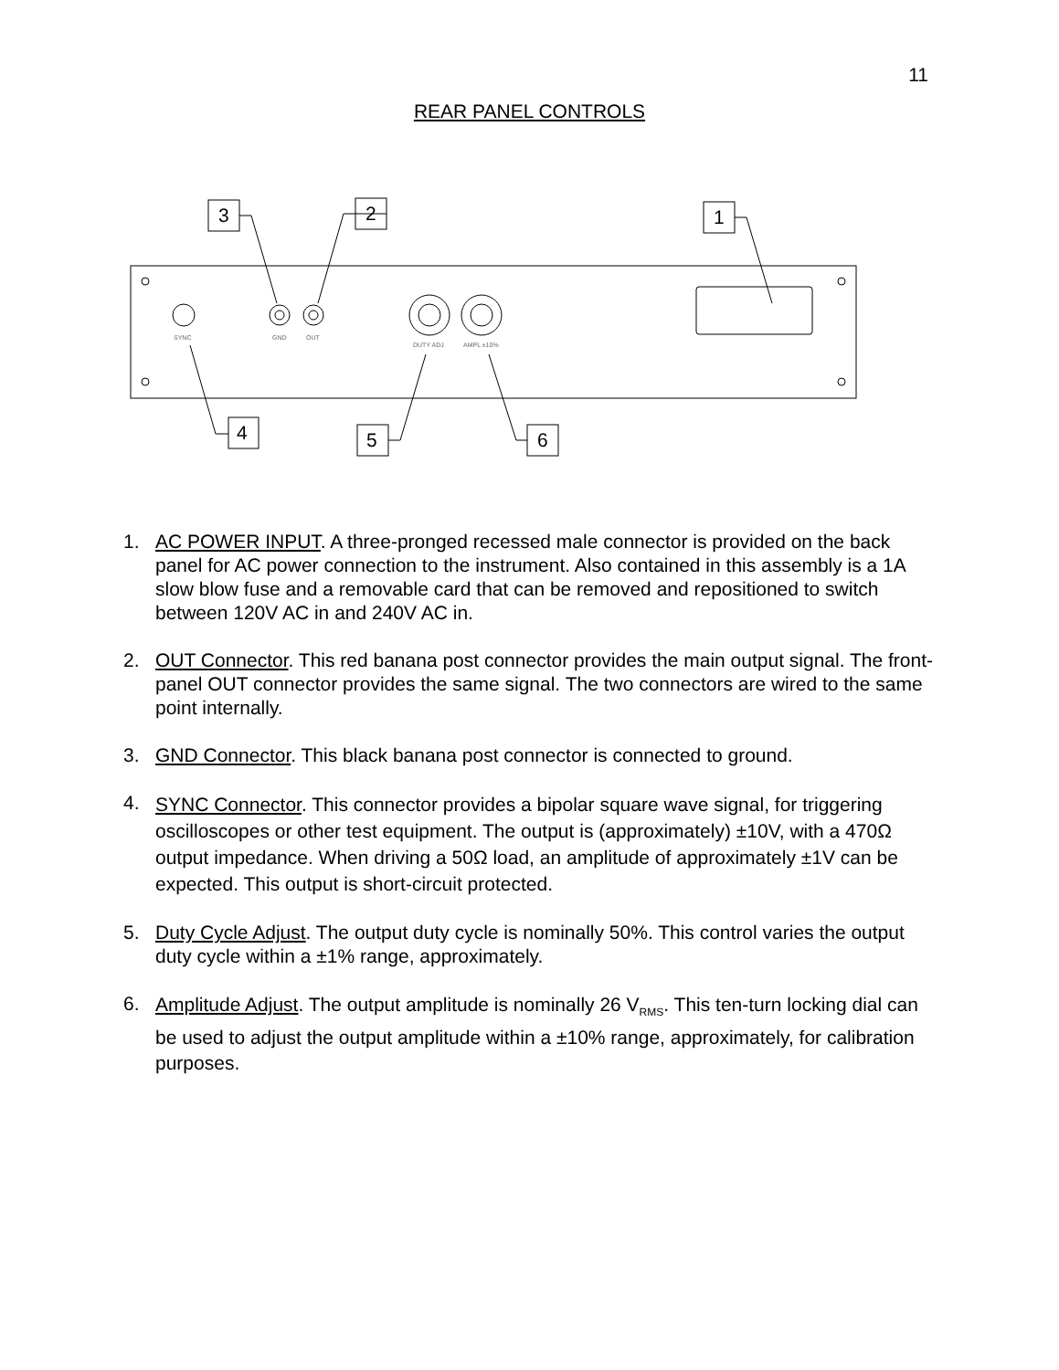11
REAR PANEL CONTROLS
3
2
1
4
5
6
SYNC
GND
OUT
DUTY ADJ
AMPL ±10%
1. AC POWER INPUT. A three-pronged recessed male connector is provided on the back panel for AC power connection to the instrument. Also contained in this assembly is a 1A slow blow fuse and a removable card that can be removed and repositioned to switch between 120V AC in and 240V AC in.
2. OUT Connector. This red banana post connector provides the main output signal. The front-panel OUT connector provides the same signal. The two connectors are wired to the same point internally.
3. GND Connector. This black banana post connector is connected to ground.
4.
SYNC Connector. This connector provides a bipolar square wave signal, for triggering oscilloscopes or other test equipment. The output is (approximately) ±10V, with a 470Ω output impedance. When driving a 50Ω load, an amplitude of approximately ±1V can be expected. This output is short-circuit protected.
5. Duty Cycle Adjust. The output duty cycle is nominally 50%. This control varies the output duty cycle within a ±1% range, approximately.
6.
Amplitude Adjust. The output amplitude is nominally 26 V<sub>RMS</sub>. This ten-turn locking dial can be used to adjust the output amplitude within a ±10% range, approximately, for calibration purposes.